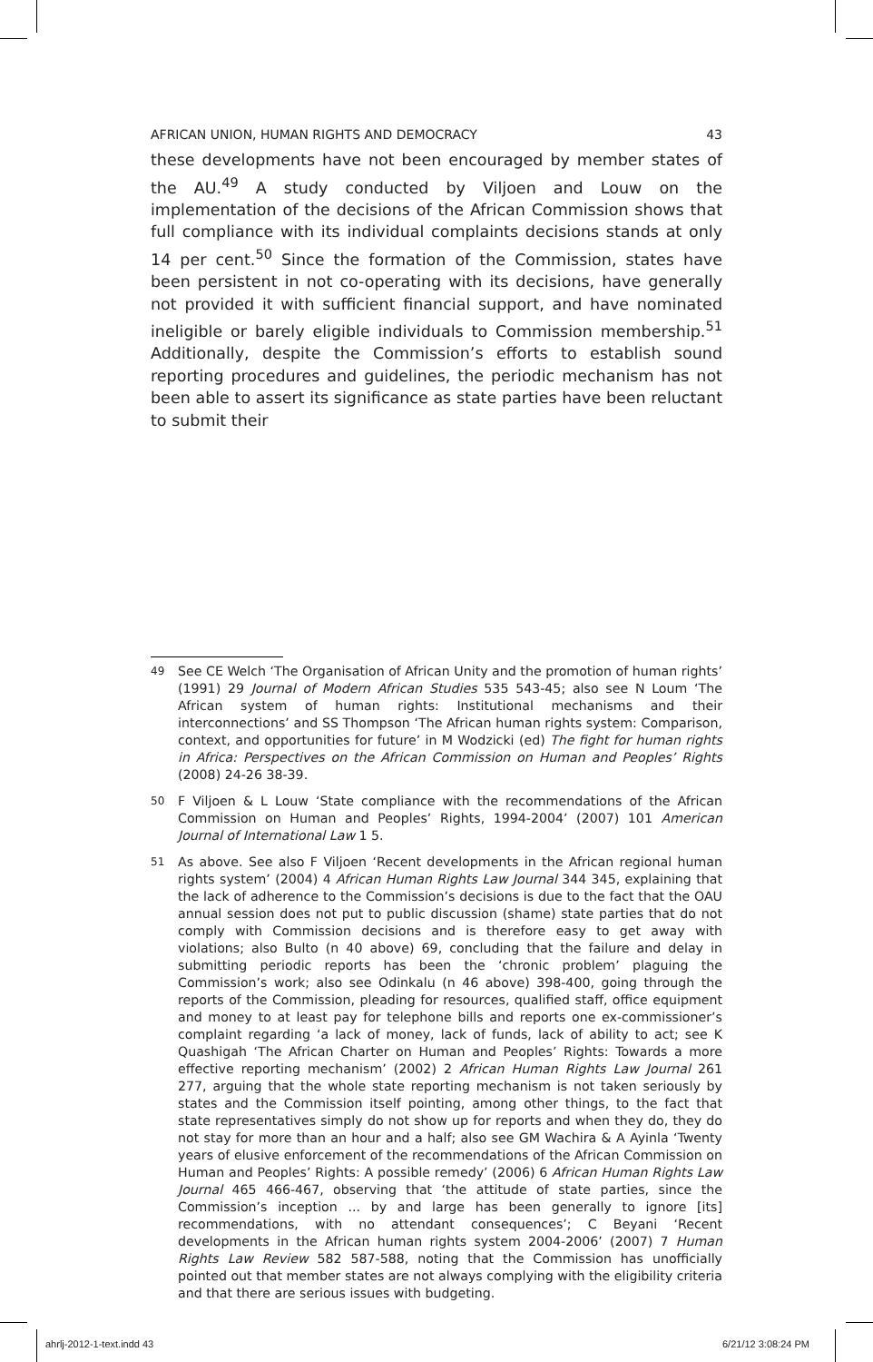AFRICAN UNION, HUMAN RIGHTS AND DEMOCRACY 43
these developments have not been encouraged by member states of the AU.<sup>49</sup> A study conducted by Viljoen and Louw on the implementation of the decisions of the African Commission shows that full compliance with its individual complaints decisions stands at only 14 per cent.<sup>50</sup> Since the formation of the Commission, states have been persistent in not co-operating with its decisions, have generally not provided it with sufficient financial support, and have nominated ineligible or barely eligible individuals to Commission membership.<sup>51</sup> Additionally, despite the Commission’s efforts to establish sound reporting procedures and guidelines, the periodic mechanism has not been able to assert its significance as state parties have been reluctant to submit their
49 See CE Welch ‘The Organisation of African Unity and the promotion of human rights’ (1991) 29 Journal of Modern African Studies 535 543-45; also see N Loum ‘The African system of human rights: Institutional mechanisms and their interconnections’ and SS Thompson ‘The African human rights system: Comparison, context, and opportunities for future’ in M Wodzicki (ed) The fight for human rights in Africa: Perspectives on the African Commission on Human and Peoples’ Rights (2008) 24-26 38-39.
50 F Viljoen & L Louw ‘State compliance with the recommendations of the African Commission on Human and Peoples’ Rights, 1994-2004’ (2007) 101 American Journal of International Law 1 5.
51 As above. See also F Viljoen ‘Recent developments in the African regional human rights system’ (2004) 4 African Human Rights Law Journal 344 345, explaining that the lack of adherence to the Commission’s decisions is due to the fact that the OAU annual session does not put to public discussion (shame) state parties that do not comply with Commission decisions and is therefore easy to get away with violations; also Bulto (n 40 above) 69, concluding that the failure and delay in submitting periodic reports has been the ‘chronic problem’ plaguing the Commission’s work; also see Odinkalu (n 46 above) 398-400, going through the reports of the Commission, pleading for resources, qualified staff, office equipment and money to at least pay for telephone bills and reports one ex-commissioner’s complaint regarding ‘a lack of money, lack of funds, lack of ability to act; see K Quashigah ‘The African Charter on Human and Peoples’ Rights: Towards a more effective reporting mechanism’ (2002) 2 African Human Rights Law Journal 261 277, arguing that the whole state reporting mechanism is not taken seriously by states and the Commission itself pointing, among other things, to the fact that state representatives simply do not show up for reports and when they do, they do not stay for more than an hour and a half; also see GM Wachira & A Ayinla ‘Twenty years of elusive enforcement of the recommendations of the African Commission on Human and Peoples’ Rights: A possible remedy’ (2006) 6 African Human Rights Law Journal 465 466-467, observing that ‘the attitude of state parties, since the Commission’s inception ... by and large has been generally to ignore [its] recommendations, with no attendant consequences’; C Beyani ‘Recent developments in the African human rights system 2004-2006’ (2007) 7 Human Rights Law Review 582 587-588, noting that the Commission has unofficially pointed out that member states are not always complying with the eligibility criteria and that there are serious issues with budgeting.
ahrlj-2012-1-text.indd 43 6/21/12 3:08:24 PM